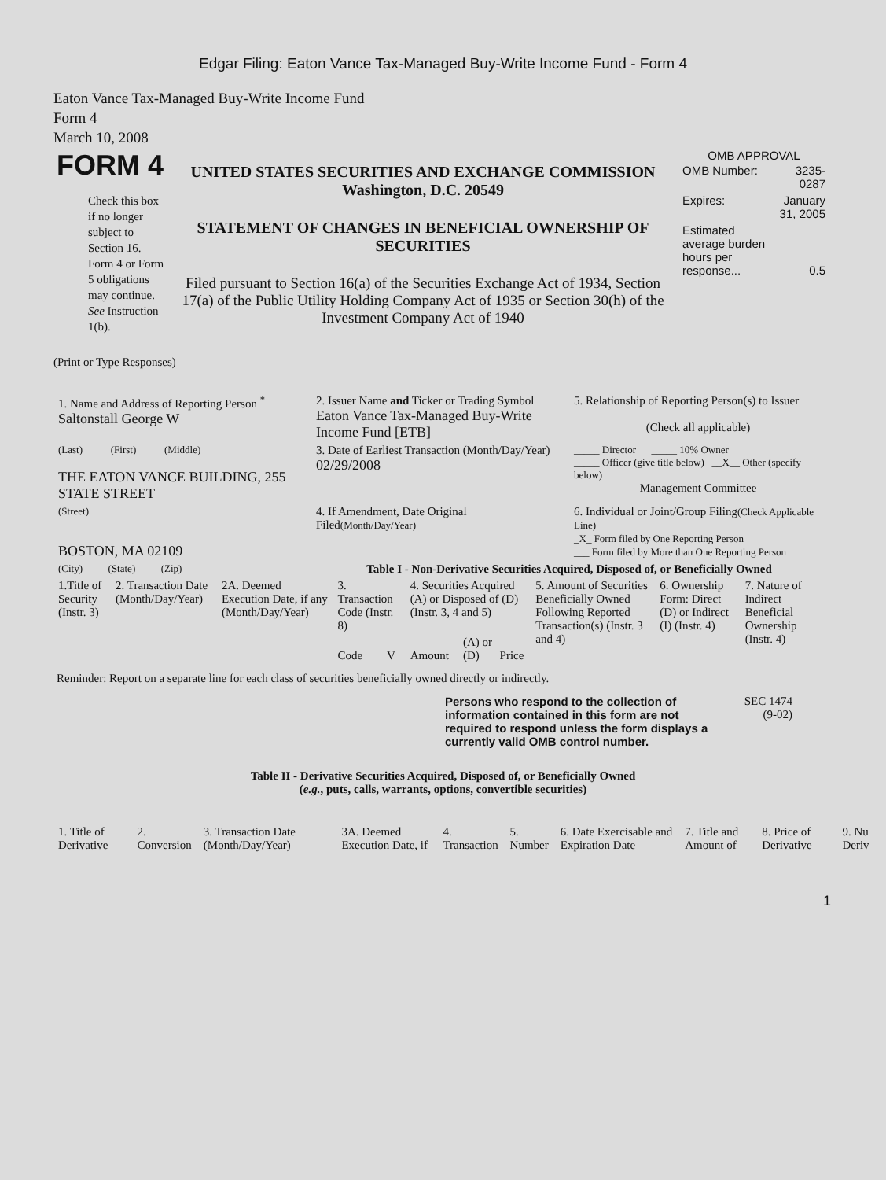Edgar Filing: Eaton Vance Tax-Managed Buy-Write Income Fund - Form 4
Eaton Vance Tax-Managed Buy-Write Income Fund
Form 4
March 10, 2008
| FORM 4 Check this box if no longer subject to Section 16. Form 4 or Form 5 obligations may continue. See Instruction 1(b). | UNITED STATES SECURITIES AND EXCHANGE COMMISSION Washington, D.C. 20549 STATEMENT OF CHANGES IN BENEFICIAL OWNERSHIP OF SECURITIES Filed pursuant to Section 16(a) of the Securities Exchange Act of 1934, Section 17(a) of the Public Utility Holding Company Act of 1935 or Section 30(h) of the Investment Company Act of 1940 | OMB APPROVAL / OMB Number: / 3235-0287 / / Expires: / January 31, 2005 / / Estimated average burden hours per response... / 0.5 / |
(Print or Type Responses)
| 1. Name and Address of Reporting Person <sup>*</sup> Saltonstall George W | 2. Issuer Name and Ticker or Trading Symbol Eaton Vance Tax-Managed Buy-Write Income Fund [ETB] | 5. Relationship of Reporting Person(s) to Issuer (Check all applicable) |
| (Last) (First) (Middle) THE EATON VANCE BUILDING, 255 STATE STREET | 3. Date of Earliest Transaction (Month/Day/Year) 02/29/2008 | _____ Director _____ 10% Owner _____ Officer (give title below) __X__ Other (specify below) Management Committee |
| (Street) BOSTON, MA 02109 | 4. If Amendment, Date Original Filed (Month/Day/Year) | 6. Individual or Joint/Group Filing (Check Applicable Line) _X_ Form filed by One Reporting Person ___ Form filed by More than One Reporting Person |
| (City) (State) (Zip) | Table I - Non-Derivative Securities Acquired, Disposed of, or Beneficially Owned | |
| 1.Title of Security (Instr. 3) | 2. Transaction Date (Month/Day/Year) | 2A. Deemed Execution Date, if any (Month/Day/Year) | 3. Transaction Code (Instr. 8) | | 4. Securities Acquired (A) or Disposed of (D) (Instr. 3, 4 and 5) | | | 5. Amount of Securities Beneficially Owned Following Reported Transaction(s) (Instr. 3 and 4) | 6. Ownership Form: Direct (D) or Indirect (I) (Instr. 4) | 7. Nature of Indirect Beneficial Ownership (Instr. 4) |
| --- | --- | --- | --- | --- | --- | --- | --- | --- | --- | --- |
| | | | Code | V | Amount | (A) or (D) | Price | | | |
Reminder: Report on a separate line for each class of securities beneficially owned directly or indirectly.
| Persons who respond to the collection of information contained in this form are not required to respond unless the form displays a currently valid OMB control number. | SEC 1474 (9-02) |
Table II - Derivative Securities Acquired, Disposed of, or Beneficially Owned
(e.g., puts, calls, warrants, options, convertible securities)
| 1. Title of Derivative | 2. Conversion | 3. Transaction Date (Month/Day/Year) | 3A. Deemed Execution Date, if | 4. Transaction | 5. Number | 6. Date Exercisable and Expiration Date | 7. Title and Amount of | 8. Price of Derivative | 9. Nu Deriv |
1